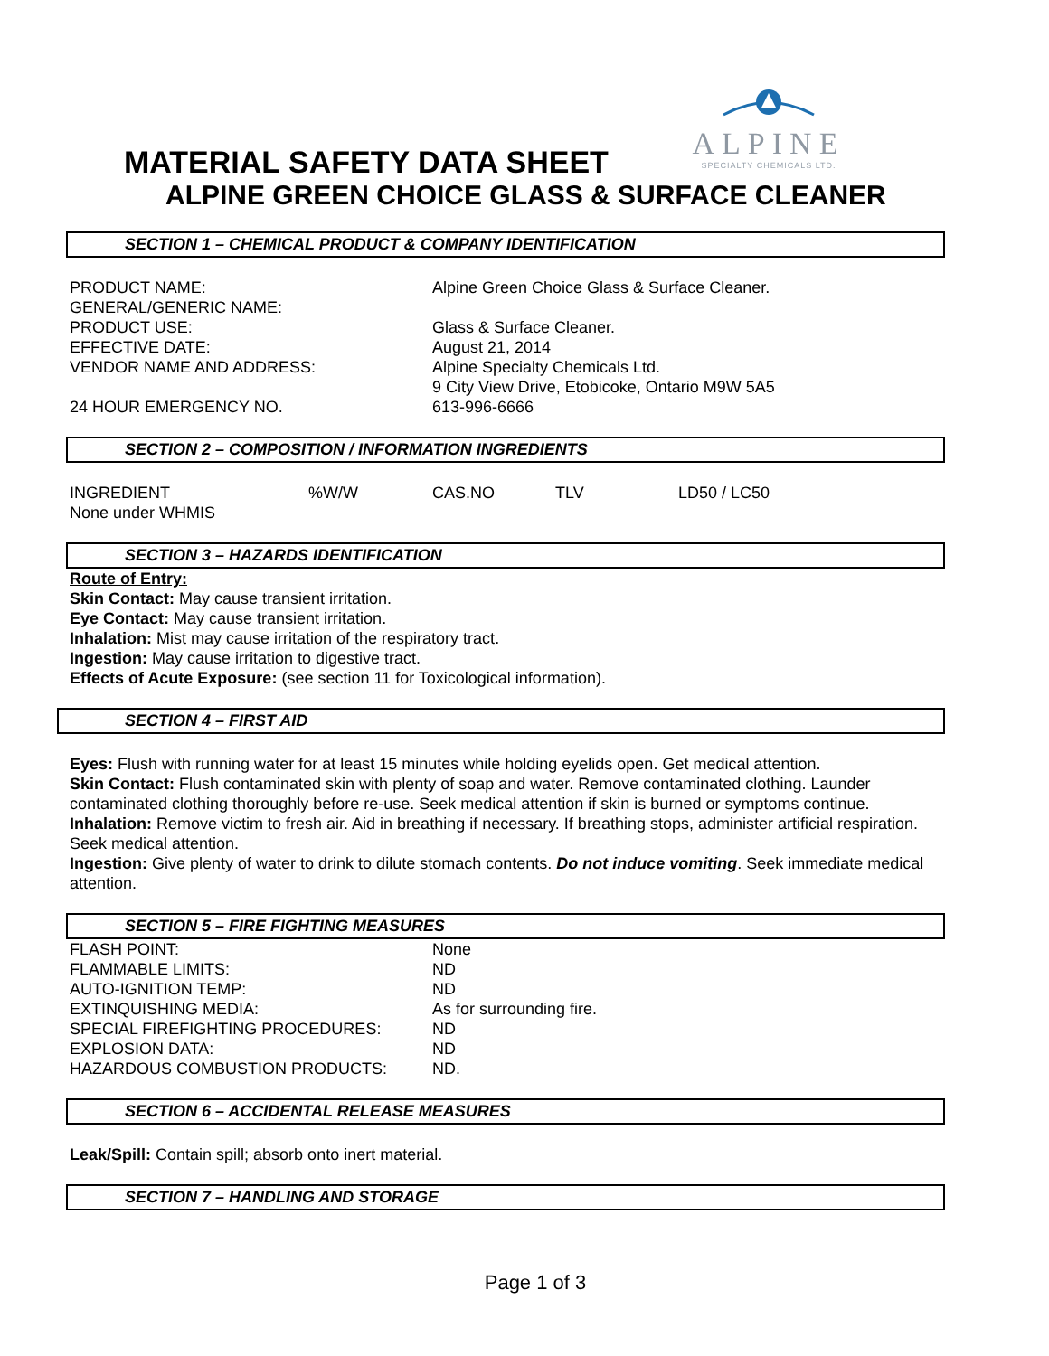ALPINE
SPECIALTY CHEMICALS LTD.
MATERIAL SAFETY DATA SHEET
ALPINE GREEN CHOICE GLASS & SURFACE CLEANER
SECTION 1 – CHEMICAL PRODUCT & COMPANY IDENTIFICATION
| PRODUCT NAME: | Alpine Green Choice Glass & Surface Cleaner. |
| GENERAL/GENERIC NAME: | |
| PRODUCT USE: | Glass & Surface Cleaner. |
| EFFECTIVE DATE: | August 21, 2014 |
| VENDOR NAME AND ADDRESS: | Alpine Specialty Chemicals Ltd. 9 City View Drive, Etobicoke, Ontario M9W 5A5 |
| 24 HOUR EMERGENCY NO. | 613-996-6666 |
SECTION 2 – COMPOSITION / INFORMATION INGREDIENTS
| INGREDIENT | %W/W | CAS.NO | TLV | LD50 / LC50 |
| None under WHMIS | | | | |
SECTION 3 – HAZARDS IDENTIFICATION
Route of Entry:
Skin Contact: May cause transient irritation.
Eye Contact: May cause transient irritation.
Inhalation: Mist may cause irritation of the respiratory tract.
Ingestion: May cause irritation to digestive tract.
Effects of Acute Exposure: (see section 11 for Toxicological information).
SECTION 4 – FIRST AID
Eyes: Flush with running water for at least 15 minutes while holding eyelids open. Get medical attention.
Skin Contact: Flush contaminated skin with plenty of soap and water. Remove contaminated clothing. Launder contaminated clothing thoroughly before re-use. Seek medical attention if skin is burned or symptoms continue.
Inhalation: Remove victim to fresh air. Aid in breathing if necessary. If breathing stops, administer artificial respiration. Seek medical attention.
Ingestion: Give plenty of water to drink to dilute stomach contents. Do not induce vomiting. Seek immediate medical attention.
SECTION 5 – FIRE FIGHTING MEASURES
| FLASH POINT: | None |
| FLAMMABLE LIMITS: | ND |
| AUTO-IGNITION TEMP: | ND |
| EXTINQUISHING MEDIA: | As for surrounding fire. |
| SPECIAL FIREFIGHTING PROCEDURES: | ND |
| EXPLOSION DATA: | ND |
| HAZARDOUS COMBUSTION PRODUCTS: | ND. |
SECTION 6 – ACCIDENTAL RELEASE MEASURES
Leak/Spill: Contain spill; absorb onto inert material.
SECTION 7 – HANDLING AND STORAGE
Page 1 of 3